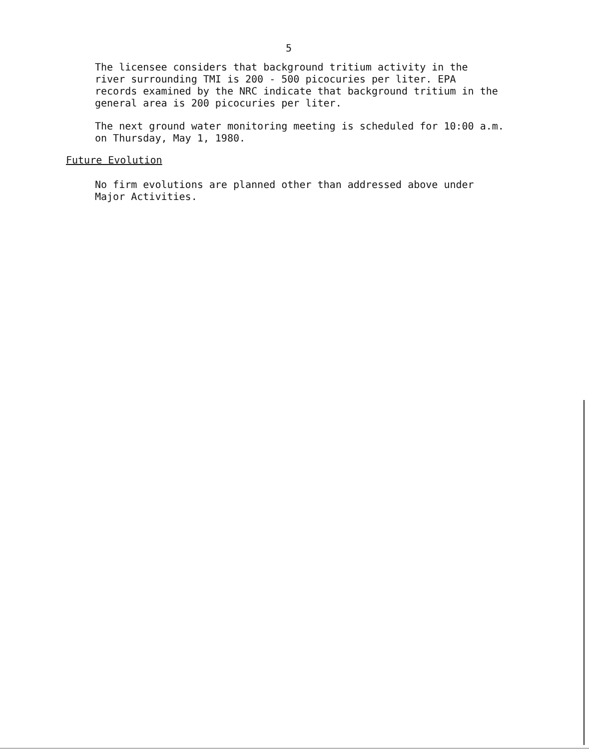5
The licensee considers that background tritium activity in the
river surrounding TMI is 200 - 500 picocuries per liter. EPA
records examined by the NRC indicate that background tritium in the
general area is 200 picocuries per liter.
The next ground water monitoring meeting is scheduled for 10:00 a.m.
on Thursday, May 1, 1980.
Future Evolution
No firm evolutions are planned other than addressed above under
Major Activities.